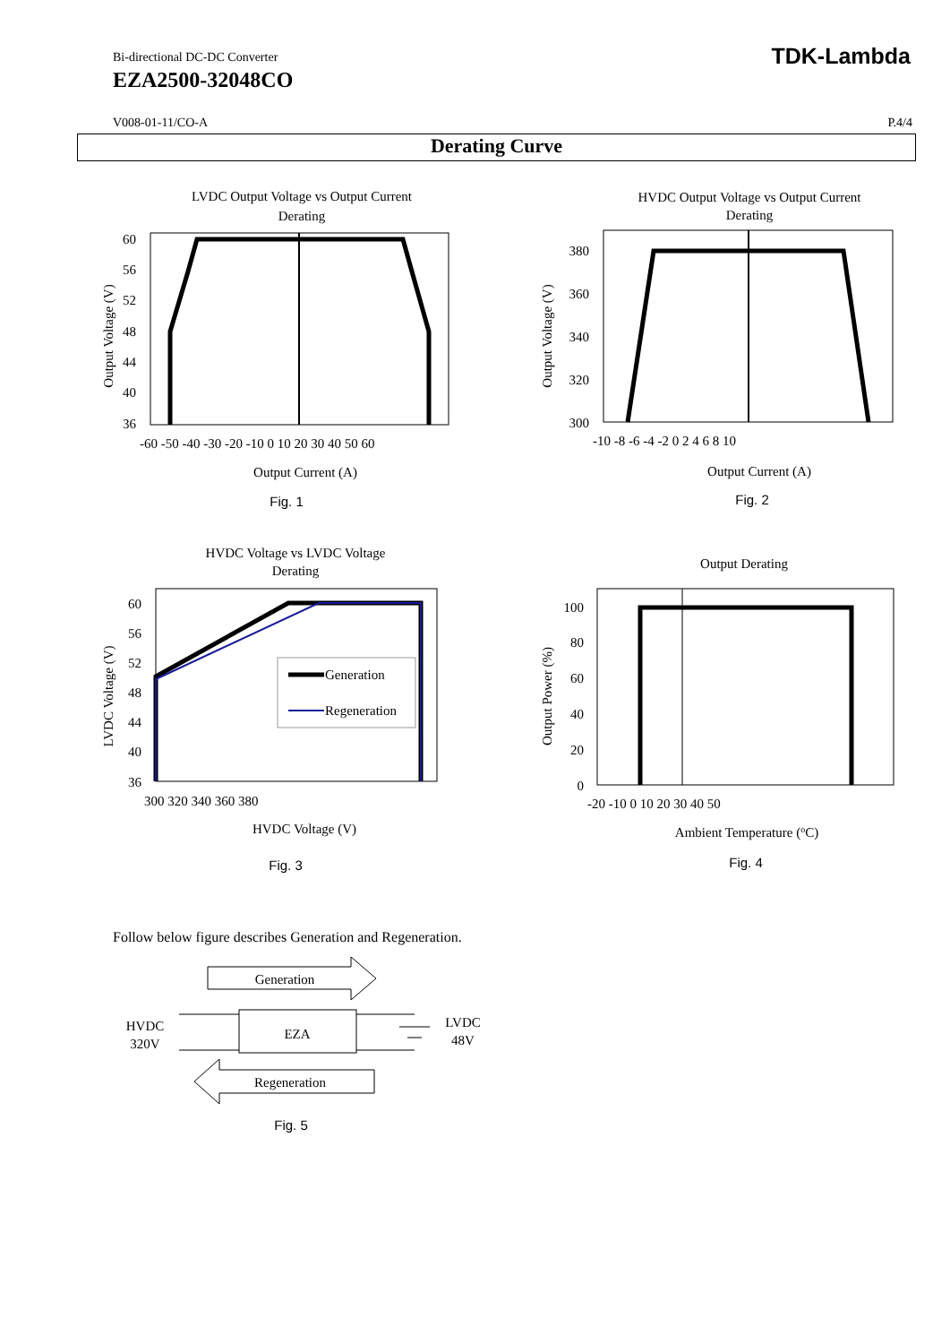Bi-directional DC-DC Converter TDK-Lambda
EZA2500-32048CO
V008-01-11/CO-A P.4/4
Derating Curve
LVDC Output Voltage vs Output Current
Derating
60
56
52
48
44
40
36
-60 -50 -40 -30 -20 -10 0 10 20 30 40 50 60
Output Current (A)
Fig. 1
Output Voltage (V)
HVDC Output Voltage vs Output Current
Derating
380
360
340
320
300
-10 -8 -6 -4 -2 0 2 4 6 8 10
Output Current (A)
Fig. 2
Output Voltage (V)
HVDC Voltage vs LVDC Voltage
Derating
Generation
Regeneration
60
56
52
48
44
40
36
300 320 340 360 380
HVDC Voltage (V)
Fig. 3
LVDC Voltage (V)
Output Derating
100
80
60
40
20
0
-20 -10 0 10 20 30 40 50
Ambient Temperature (oC)
Fig. 4
Output Power (%)
Follow below figure describes Generation and Regeneration.
Generation
HVDC
320V
EZA
LVDC
48V
Regeneration
Fig. 5